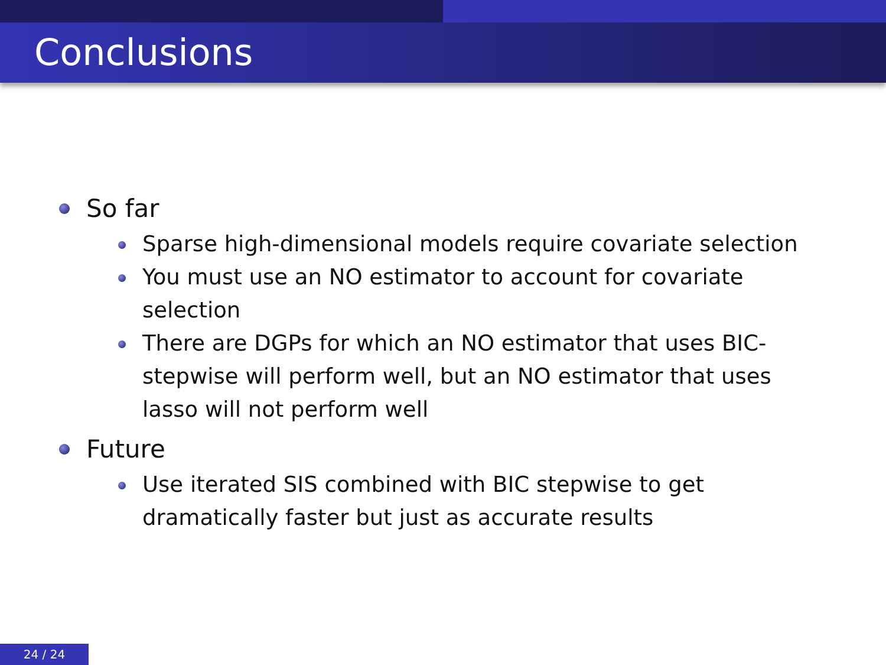Conclusions
So far
Sparse high-dimensional models require covariate selection
You must use an NO estimator to account for covariate selection
There are DGPs for which an NO estimator that uses BIC-stepwise will perform well, but an NO estimator that uses lasso will not perform well
Future
Use iterated SIS combined with BIC stepwise to get dramatically faster but just as accurate results
24 / 24